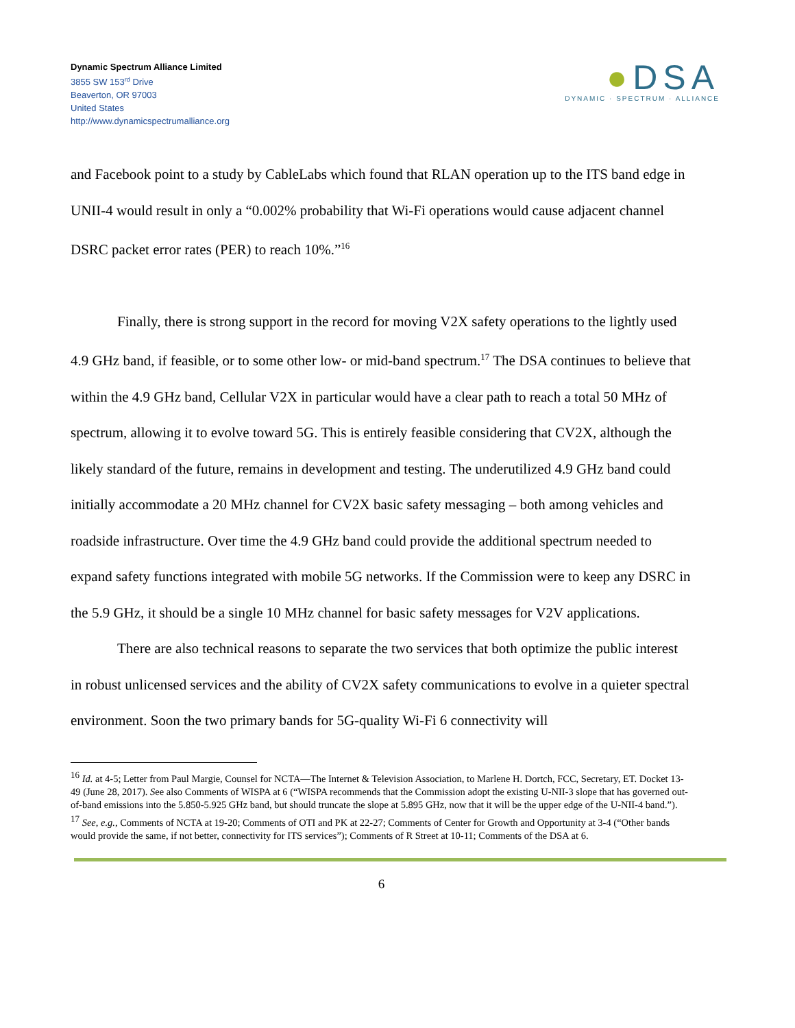Dynamic Spectrum Alliance Limited
3855 SW 153<sup>rd</sup> Drive
Beaverton, OR 97003
United States
http://www.dynamicspectrumalliance.org
●DSA
DYNAMIC · SPECTRUM · ALLIANCE
and Facebook point to a study by CableLabs which found that RLAN operation up to the ITS band edge in UNII-4 would result in only a “0.002% probability that Wi-Fi operations would cause adjacent channel DSRC packet error rates (PER) to reach 10%.”<sup>16</sup>
Finally, there is strong support in the record for moving V2X safety operations to the lightly used 4.9 GHz band, if feasible, or to some other low- or mid-band spectrum.<sup>17</sup> The DSA continues to believe that within the 4.9 GHz band, Cellular V2X in particular would have a clear path to reach a total 50 MHz of spectrum, allowing it to evolve toward 5G. This is entirely feasible considering that CV2X, although the likely standard of the future, remains in development and testing. The underutilized 4.9 GHz band could initially accommodate a 20 MHz channel for CV2X basic safety messaging – both among vehicles and roadside infrastructure. Over time the 4.9 GHz band could provide the additional spectrum needed to expand safety functions integrated with mobile 5G networks. If the Commission were to keep any DSRC in the 5.9 GHz, it should be a single 10 MHz channel for basic safety messages for V2V applications.
There are also technical reasons to separate the two services that both optimize the public interest in robust unlicensed services and the ability of CV2X safety communications to evolve in a quieter spectral environment. Soon the two primary bands for 5G-quality Wi-Fi 6 connectivity will
<sup>16</sup> Id. at 4-5; Letter from Paul Margie, Counsel for NCTA—The Internet & Television Association, to Marlene H. Dortch, FCC, Secretary, ET. Docket 13-49 (June 28, 2017). See also Comments of WISPA at 6 (“WISPA recommends that the Commission adopt the existing U-NII-3 slope that has governed out-of-band emissions into the 5.850-5.925 GHz band, but should truncate the slope at 5.895 GHz, now that it will be the upper edge of the U-NII-4 band.”).
<sup>17</sup> See, e.g., Comments of NCTA at 19-20; Comments of OTI and PK at 22-27; Comments of Center for Growth and Opportunity at 3-4 (“Other bands would provide the same, if not better, connectivity for ITS services”); Comments of R Street at 10-11; Comments of the DSA at 6.
6